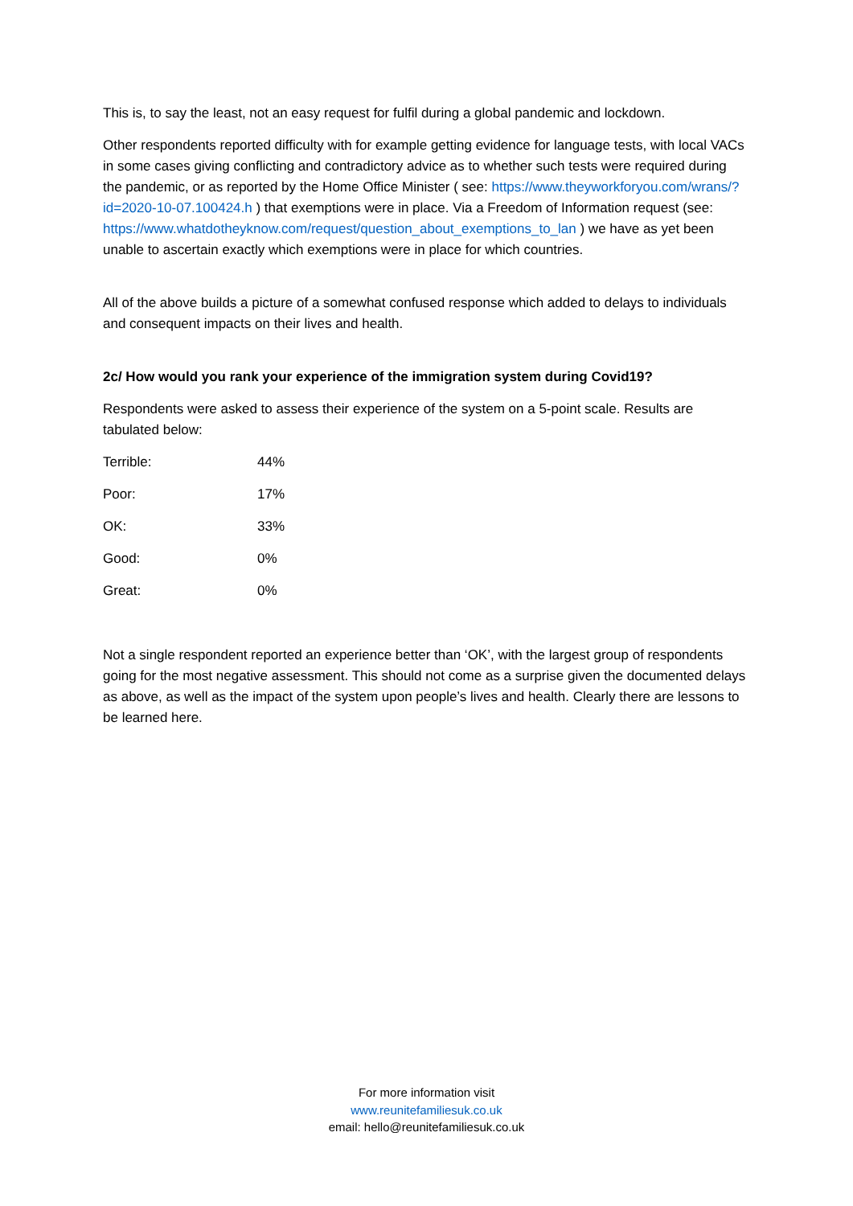This is, to say the least, not an easy request for fulfil during a global pandemic and lockdown.
Other respondents reported difficulty with for example getting evidence for language tests, with local VACs in some cases giving conflicting and contradictory advice as to whether such tests were required during the pandemic, or as reported by the Home Office Minister ( see: https://www.theyworkforyou.com/wrans/?id=2020-10-07.100424.h ) that exemptions were in place. Via a Freedom of Information request (see: https://www.whatdotheyknow.com/request/question_about_exemptions_to_lan ) we have as yet been unable to ascertain exactly which exemptions were in place for which countries.
All of the above builds a picture of a somewhat confused response which added to delays to individuals and consequent impacts on their lives and health.
2c/ How would you rank your experience of the immigration system during Covid19?
Respondents were asked to assess their experience of the system on a 5-point scale. Results are tabulated below:
| Terrible: | 44% |
| Poor: | 17% |
| OK: | 33% |
| Good: | 0% |
| Great: | 0% |
Not a single respondent reported an experience better than ‘OK’, with the largest group of respondents going for the most negative assessment. This should not come as a surprise given the documented delays as above, as well as the impact of the system upon people’s lives and health. Clearly there are lessons to be learned here.
For more information visit
www.reunitefamiliesuk.co.uk
email: hello@reunitefamiliesuk.co.uk